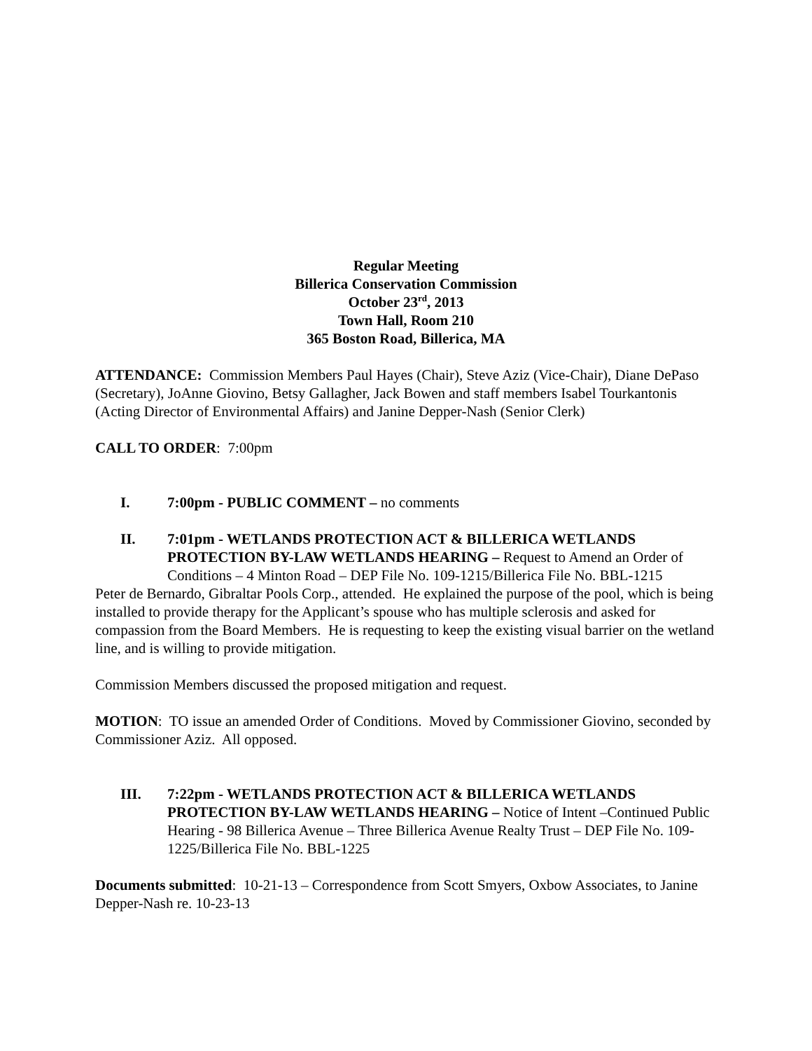Regular Meeting
Billerica Conservation Commission
October 23<sup>rd</sup>, 2013
Town Hall, Room 210
365 Boston Road, Billerica, MA
ATTENDANCE: Commission Members Paul Hayes (Chair), Steve Aziz (Vice-Chair), Diane DePaso (Secretary), JoAnne Giovino, Betsy Gallagher, Jack Bowen and staff members Isabel Tourkantonis (Acting Director of Environmental Affairs) and Janine Depper-Nash (Senior Clerk)
CALL TO ORDER: 7:00pm
I. 7:00pm - PUBLIC COMMENT – no comments
II. 7:01pm - WETLANDS PROTECTION ACT & BILLERICA WETLANDS PROTECTION BY-LAW WETLANDS HEARING – Request to Amend an Order of Conditions – 4 Minton Road – DEP File No. 109-1215/Billerica File No. BBL-1215
Peter de Bernardo, Gibraltar Pools Corp., attended. He explained the purpose of the pool, which is being installed to provide therapy for the Applicant’s spouse who has multiple sclerosis and asked for compassion from the Board Members. He is requesting to keep the existing visual barrier on the wetland line, and is willing to provide mitigation.
Commission Members discussed the proposed mitigation and request.
MOTION: TO issue an amended Order of Conditions. Moved by Commissioner Giovino, seconded by Commissioner Aziz. All opposed.
III. 7:22pm - WETLANDS PROTECTION ACT & BILLERICA WETLANDS PROTECTION BY-LAW WETLANDS HEARING – Notice of Intent –Continued Public Hearing - 98 Billerica Avenue – Three Billerica Avenue Realty Trust – DEP File No. 109-1225/Billerica File No. BBL-1225
Documents submitted: 10-21-13 – Correspondence from Scott Smyers, Oxbow Associates, to Janine Depper-Nash re. 10-23-13